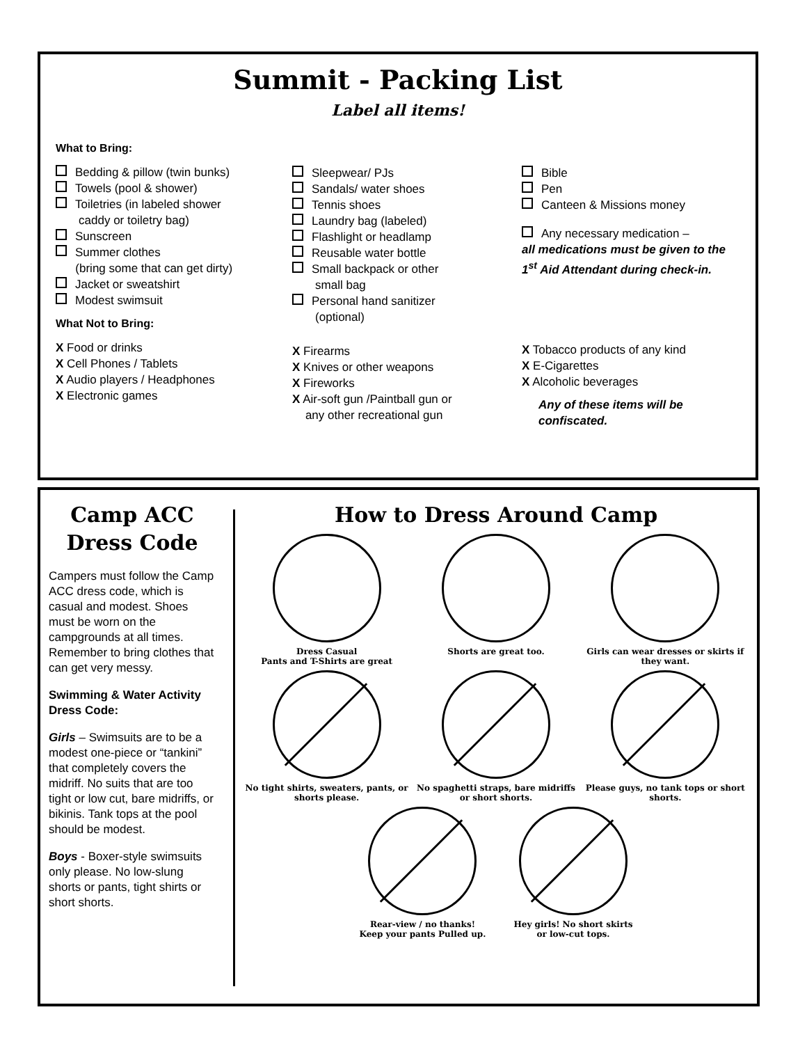Summit - Packing List
Label all items!
What to Bring:
Bedding & pillow (twin bunks)
Towels (pool & shower)
Toiletries (in labeled shower
caddy or toiletry bag)
Sunscreen
Summer clothes
(bring some that can get dirty)
Jacket or sweatshirt
Modest swimsuit
What Not to Bring:
X Food or drinks
X Cell Phones / Tablets
X Audio players / Headphones
X Electronic games
Sleepwear/ PJs
Sandals/ water shoes
Tennis shoes
Laundry bag (labeled)
Flashlight or headlamp
Reusable water bottle
Small backpack or other
small bag
Personal hand sanitizer
(optional)
X Firearms
X Knives or other weapons
X Fireworks
X Air-soft gun /Paintball gun or
any other recreational gun
Bible
Pen
Canteen & Missions money
Any necessary medication –
all medications must be given to the 1<sup>st</sup> Aid Attendant during check-in.
X Tobacco products of any kind
X E-Cigarettes
X Alcoholic beverages
Any of these items will be confiscated.
Camp ACC
Dress Code
Campers must follow the Camp ACC dress code, which is casual and modest. Shoes must be worn on the campgrounds at all times. Remember to bring clothes that can get very messy.
Swimming & Water Activity Dress Code:
Girls – Swimsuits are to be a modest one-piece or “tankini” that completely covers the midriff. No suits that are too tight or low cut, bare midriffs, or bikinis. Tank tops at the pool should be modest.
Boys - Boxer-style swimsuits only please. No low-slung shorts or pants, tight shirts or short shorts.
How to Dress Around Camp
Dress Casual
Pants and T-Shirts are great
Shorts are great too.
Girls can wear dresses or skirts if they want.
No tight shirts, sweaters, pants, or shorts please.
No spaghetti straps, bare midriffs or short shorts.
Please guys, no tank tops or short shorts.
Rear-view / no thanks!
Keep your pants Pulled up.
Hey girls! No short skirts
or low-cut tops.